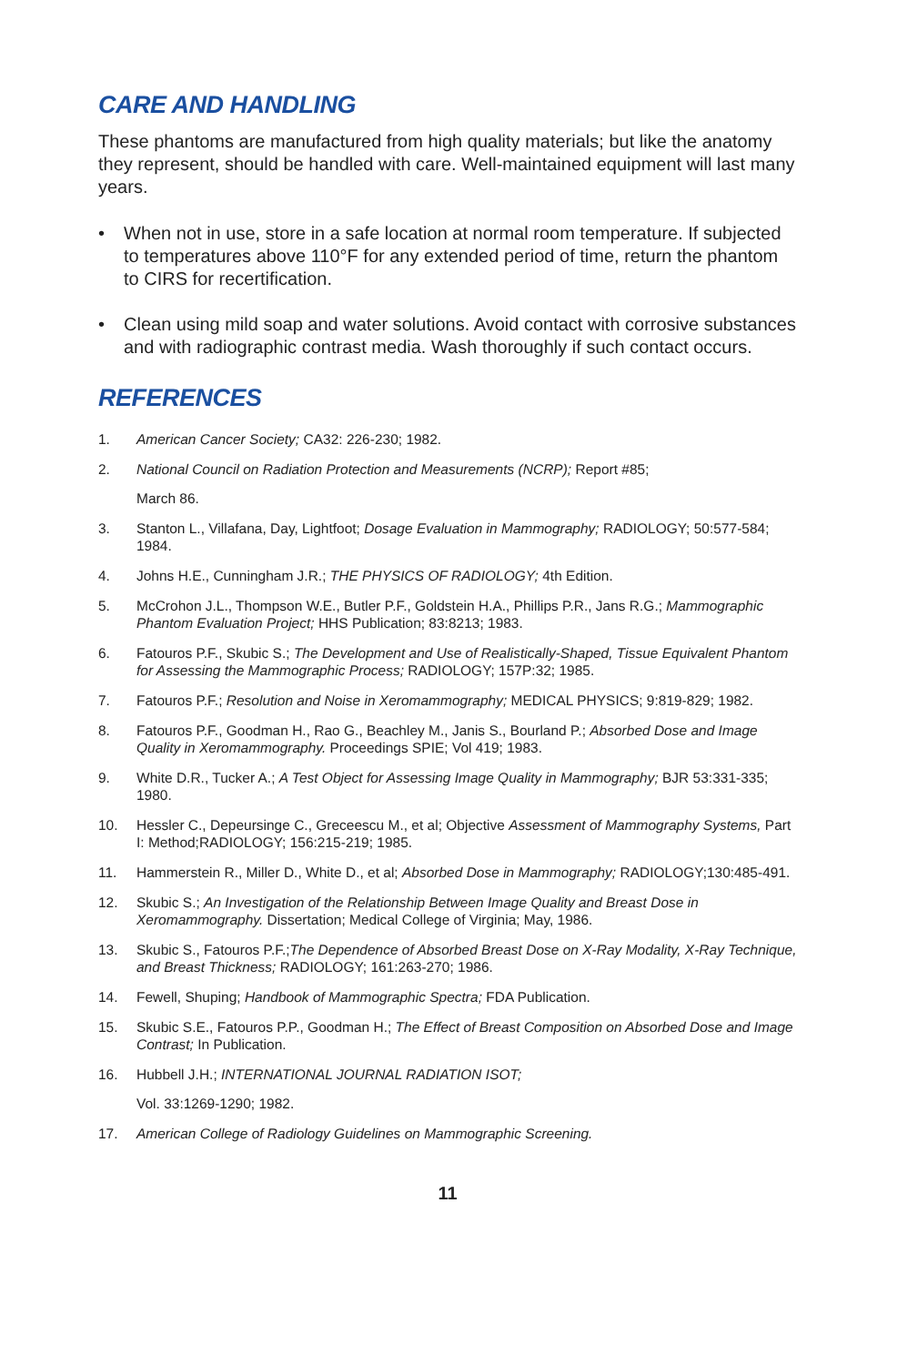CARE AND HANDLING
These phantoms are manufactured from high quality materials; but like the anatomy they represent, should be handled with care. Well-maintained equipment will last many years.
• When not in use, store in a safe location at normal room temperature. If subjected to temperatures above 110°F for any extended period of time, return the phantom to CIRS for recertification.
• Clean using mild soap and water solutions. Avoid contact with corrosive substances and with radiographic contrast media. Wash thoroughly if such contact occurs.
REFERENCES
1. American Cancer Society; CA32: 226-230; 1982.
2. National Council on Radiation Protection and Measurements (NCRP); Report #85;
March 86.
3. Stanton L., Villafana, Day, Lightfoot; Dosage Evaluation in Mammography; RADIOLOGY; 50:577-584; 1984.
4. Johns H.E., Cunningham J.R.; THE PHYSICS OF RADIOLOGY; 4th Edition.
5. McCrohon J.L., Thompson W.E., Butler P.F., Goldstein H.A., Phillips P.R., Jans R.G.; Mammographic Phantom Evaluation Project; HHS Publication; 83:8213; 1983.
6. Fatouros P.F., Skubic S.; The Development and Use of Realistically-Shaped, Tissue Equivalent Phantom for Assessing the Mammographic Process; RADIOLOGY; 157P:32; 1985.
7. Fatouros P.F.; Resolution and Noise in Xeromammography; MEDICAL PHYSICS; 9:819-829; 1982.
8. Fatouros P.F., Goodman H., Rao G., Beachley M., Janis S., Bourland P.; Absorbed Dose and Image Quality in Xeromammography. Proceedings SPIE; Vol 419; 1983.
9. White D.R., Tucker A.; A Test Object for Assessing Image Quality in Mammography; BJR 53:331-335; 1980.
10. Hessler C., Depeursinge C., Greceescu M., et al; Objective Assessment of Mammography Systems, Part I: Method;RADIOLOGY; 156:215-219; 1985.
11. Hammerstein R., Miller D., White D., et al; Absorbed Dose in Mammography; RADIOLOGY;130:485-491.
12. Skubic S.; An Investigation of the Relationship Between Image Quality and Breast Dose in Xeromammography. Dissertation; Medical College of Virginia; May, 1986.
13. Skubic S., Fatouros P.F.;The Dependence of Absorbed Breast Dose on X-Ray Modality, X-Ray Technique, and Breast Thickness; RADIOLOGY; 161:263-270; 1986.
14. Fewell, Shuping; Handbook of Mammographic Spectra; FDA Publication.
15. Skubic S.E., Fatouros P.P., Goodman H.; The Effect of Breast Composition on Absorbed Dose and Image Contrast; In Publication.
16. Hubbell J.H.; INTERNATIONAL JOURNAL RADIATION ISOT;
Vol. 33:1269-1290; 1982.
17. American College of Radiology Guidelines on Mammographic Screening.
11